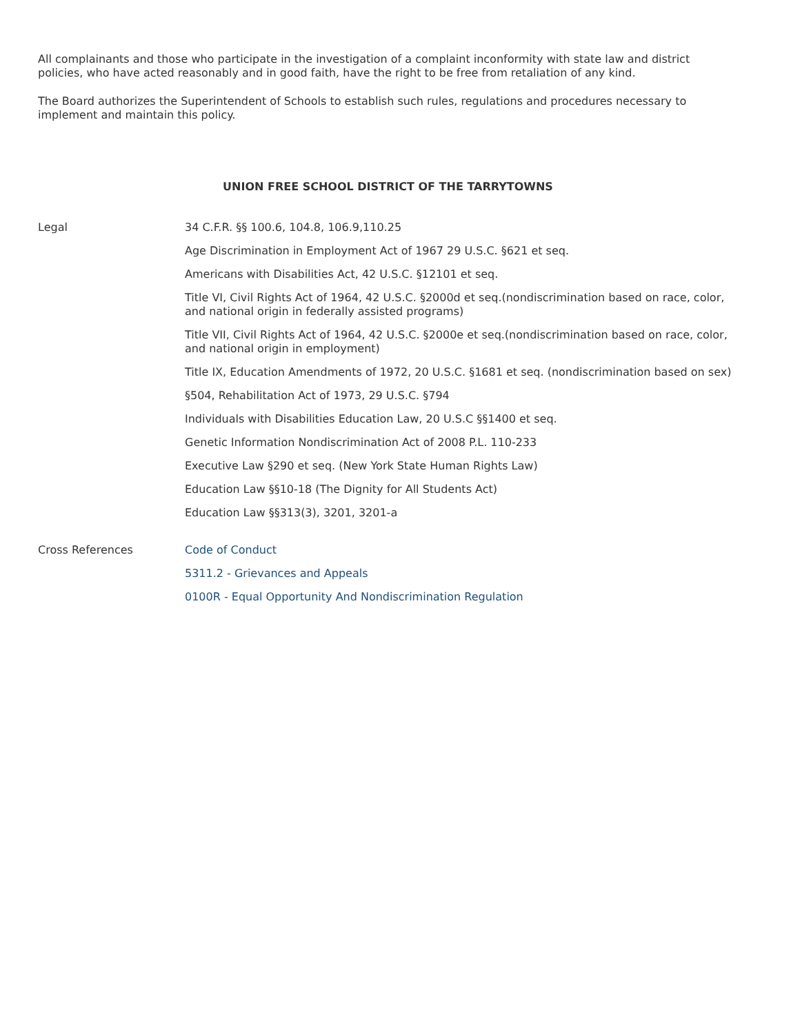All complainants and those who participate in the investigation of a complaint inconformity with state law and district policies, who have acted reasonably and in good faith, have the right to be free from retaliation of any kind.
The Board authorizes the Superintendent of Schools to establish such rules, regulations and procedures necessary to implement and maintain this policy.
UNION FREE SCHOOL DISTRICT OF THE TARRYTOWNS
Legal
34 C.F.R. §§ 100.6, 104.8, 106.9,110.25
Age Discrimination in Employment Act of 1967 29 U.S.C. §621 et seq.
Americans with Disabilities Act, 42 U.S.C. §12101 et seq.
Title VI, Civil Rights Act of 1964, 42 U.S.C. §2000d et seq.(nondiscrimination based on race, color, and national origin in federally assisted programs)
Title VII, Civil Rights Act of 1964, 42 U.S.C. §2000e et seq.(nondiscrimination based on race, color, and national origin in employment)
Title IX, Education Amendments of 1972, 20 U.S.C. §1681 et seq. (nondiscrimination based on sex)
§504, Rehabilitation Act of 1973, 29 U.S.C. §794
Individuals with Disabilities Education Law, 20 U.S.C §§1400 et seq.
Genetic Information Nondiscrimination Act of 2008 P.L. 110-233
Executive Law §290 et seq. (New York State Human Rights Law)
Education Law §§10-18 (The Dignity for All Students Act)
Education Law §§313(3), 3201, 3201-a
Cross References
Code of Conduct
5311.2 - Grievances and Appeals
0100R - Equal Opportunity And Nondiscrimination Regulation